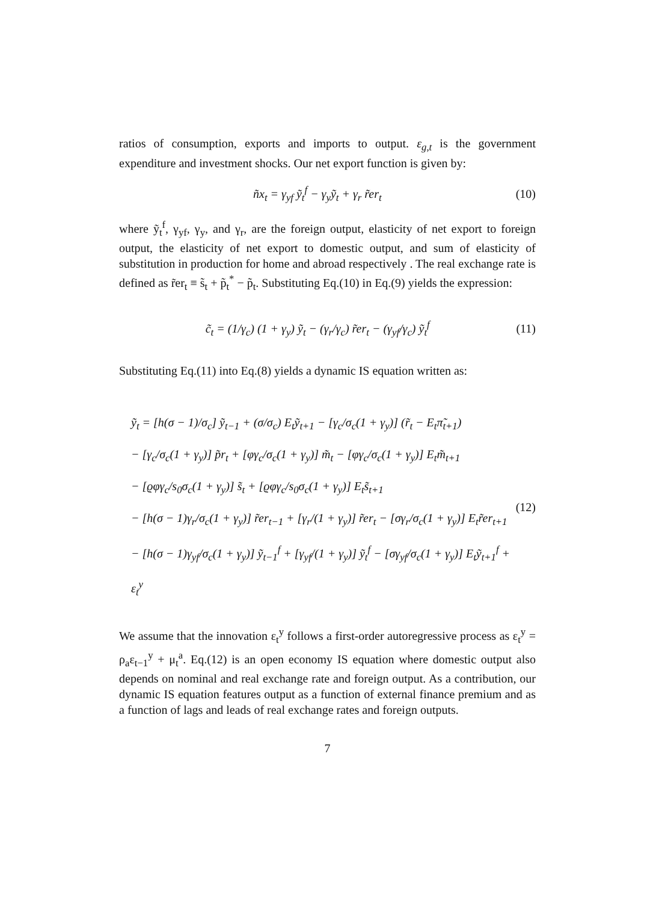ratios of consumption, exports and imports to output. ε<sub>g,t</sub> is the government expenditure and investment shocks. Our net export function is given by:
ñx<sub>t</sub> = γ<sub>yf</sub> ỹ<sub>t</sub><sup>f</sup> − γ<sub>y</sub>ỹ<sub>t</sub> + γ<sub>r</sub> r̃er<sub>t</sub> (10)
where ỹ<sub>t</sub><sup>f</sup>, γ<sub>yf</sub>, γ<sub>y</sub>, and γ<sub>r</sub>, are the foreign output, elasticity of net export to foreign output, the elasticity of net export to domestic output, and sum of elasticity of substitution in production for home and abroad respectively . The real exchange rate is defined as r̃er<sub>t</sub> ≡ s̃<sub>t</sub> + p̃<sub>t</sub><sup>*</sup> − p̃<sub>t</sub>. Substituting Eq.(10) in Eq.(9) yields the expression:
c̃<sub>t</sub> = (1/γ<sub>c</sub>) (1 + γ<sub>y</sub>) ỹ<sub>t</sub> − (γ<sub>r</sub>/γ<sub>c</sub>) r̃er<sub>t</sub> − (γ<sub>yf</sub>/γ<sub>c</sub>) ỹ<sub>t</sub><sup>f</sup> (11)
Substituting Eq.(11) into Eq.(8) yields a dynamic IS equation written as:
ỹ<sub>t</sub> = [h(σ − 1)/σ<sub>c</sub>] ỹ<sub>t−1</sub> + (σ/σ<sub>c</sub>) E<sub>t</sub>ỹ<sub>t+1</sub> − [γ<sub>c</sub>/σ<sub>c</sub>(1 + γ<sub>y</sub>)] (r̃<sub>t</sub> − E<sub>t</sub>π̃<sub>t+1</sub>)
− [γ<sub>c</sub>/σ<sub>c</sub>(1 + γ<sub>y</sub>)] p̃r<sub>t</sub> + [φγ<sub>c</sub>/σ<sub>c</sub>(1 + γ<sub>y</sub>)] m̃<sub>t</sub> − [φγ<sub>c</sub>/σ<sub>c</sub>(1 + γ<sub>y</sub>)] E<sub>t</sub>m̃<sub>t+1</sub>
− [ϱφγ<sub>c</sub>/s<sub>0</sub>σ<sub>c</sub>(1 + γ<sub>y</sub>)] s̃<sub>t</sub> + [ϱφγ<sub>c</sub>/s<sub>0</sub>σ<sub>c</sub>(1 + γ<sub>y</sub>)] E<sub>t</sub>s̃<sub>t+1</sub>
− [h(σ − 1)γ<sub>r</sub>/σ<sub>c</sub>(1 + γ<sub>y</sub>)] r̃er<sub>t−1</sub> + [γ<sub>r</sub>/(1 + γ<sub>y</sub>)] r̃er<sub>t</sub> − [σγ<sub>r</sub>/σ<sub>c</sub>(1 + γ<sub>y</sub>)] E<sub>t</sub>r̃er<sub>t+1</sub>
− [h(σ − 1)γ<sub>yf</sub>/σ<sub>c</sub>(1 + γ<sub>y</sub>)] ỹ<sub>t−1</sub><sup>f</sup> + [γ<sub>yf</sub>/(1 + γ<sub>y</sub>)] ỹ<sub>t</sub><sup>f</sup> − [σγ<sub>yf</sub>/σ<sub>c</sub>(1 + γ<sub>y</sub>)] E<sub>t</sub>ỹ<sub>t+1</sub><sup>f</sup> + ε<sub>t</sub><sup>y</sup>
(12)
We assume that the innovation ε<sub>t</sub><sup>y</sup> follows a first-order autoregressive process as ε<sub>t</sub><sup>y</sup> = ρ<sub>a</sub>ε<sub>t−1</sub><sup>y</sup> + μ<sub>t</sub><sup>a</sup>. Eq.(12) is an open economy IS equation where domestic output also depends on nominal and real exchange rate and foreign output. As a contribution, our dynamic IS equation features output as a function of external finance premium and as a function of lags and leads of real exchange rates and foreign outputs.
7